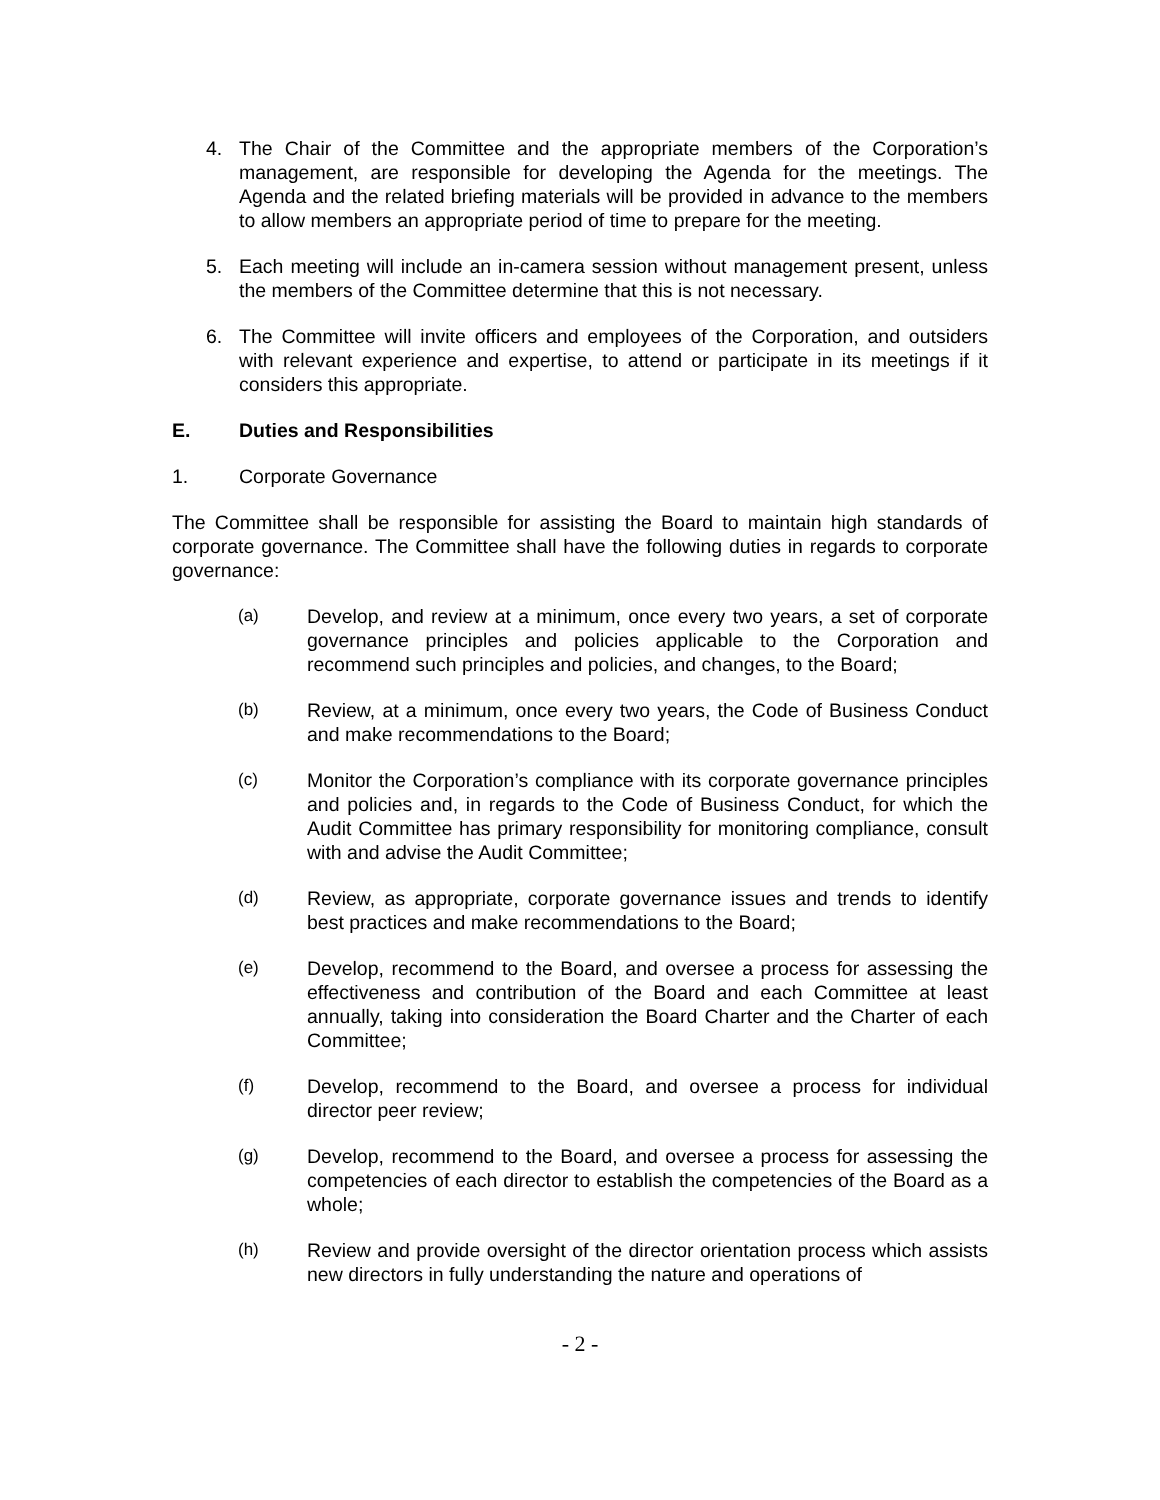4. The Chair of the Committee and the appropriate members of the Corporation’s management, are responsible for developing the Agenda for the meetings. The Agenda and the related briefing materials will be provided in advance to the members to allow members an appropriate period of time to prepare for the meeting.
5. Each meeting will include an in-camera session without management present, unless the members of the Committee determine that this is not necessary.
6. The Committee will invite officers and employees of the Corporation, and outsiders with relevant experience and expertise, to attend or participate in its meetings if it considers this appropriate.
E. Duties and Responsibilities
1. Corporate Governance
The Committee shall be responsible for assisting the Board to maintain high standards of corporate governance. The Committee shall have the following duties in regards to corporate governance:
(a) Develop, and review at a minimum, once every two years, a set of corporate governance principles and policies applicable to the Corporation and recommend such principles and policies, and changes, to the Board;
(b) Review, at a minimum, once every two years, the Code of Business Conduct and make recommendations to the Board;
(c) Monitor the Corporation’s compliance with its corporate governance principles and policies and, in regards to the Code of Business Conduct, for which the Audit Committee has primary responsibility for monitoring compliance, consult with and advise the Audit Committee;
(d) Review, as appropriate, corporate governance issues and trends to identify best practices and make recommendations to the Board;
(e) Develop, recommend to the Board, and oversee a process for assessing the effectiveness and contribution of the Board and each Committee at least annually, taking into consideration the Board Charter and the Charter of each Committee;
(f) Develop, recommend to the Board, and oversee a process for individual director peer review;
(g) Develop, recommend to the Board, and oversee a process for assessing the competencies of each director to establish the competencies of the Board as a whole;
(h) Review and provide oversight of the director orientation process which assists new directors in fully understanding the nature and operations of
- 2 -